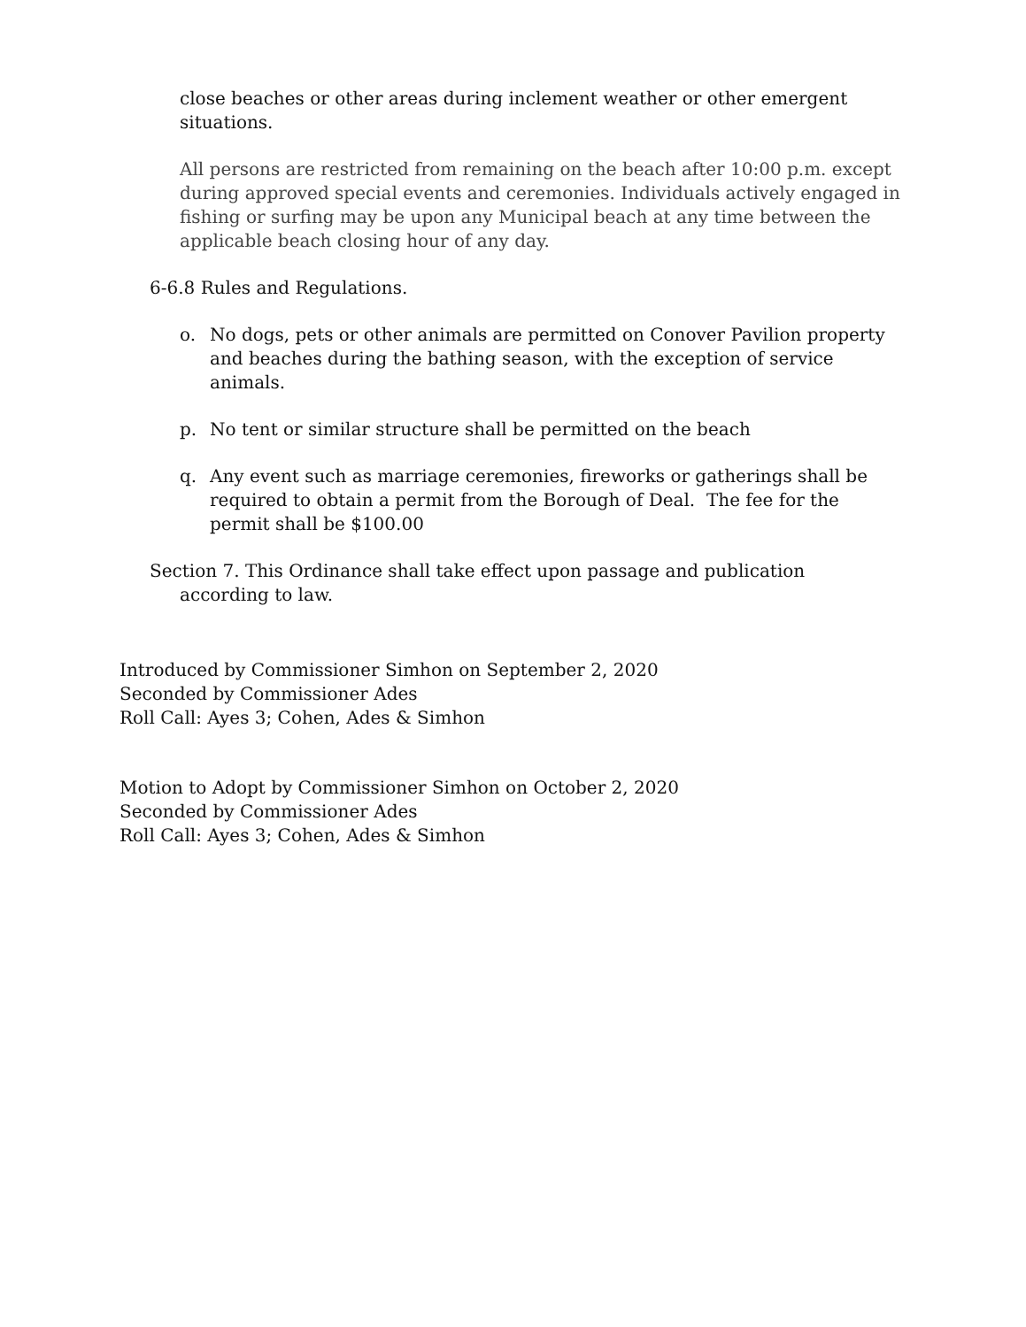close beaches or other areas during inclement weather or other emergent situations.
All persons are restricted from remaining on the beach after 10:00 p.m. except during approved special events and ceremonies. Individuals actively engaged in fishing or surfing may be upon any Municipal beach at any time between the applicable beach closing hour of any day.
6-6.8 Rules and Regulations.
o. No dogs, pets or other animals are permitted on Conover Pavilion property and beaches during the bathing season, with the exception of service animals.
p. No tent or similar structure shall be permitted on the beach
q. Any event such as marriage ceremonies, fireworks or gatherings shall be required to obtain a permit from the Borough of Deal. The fee for the permit shall be $100.00
Section 7. This Ordinance shall take effect upon passage and publication
according to law.
Introduced by Commissioner Simhon on September 2, 2020
Seconded by Commissioner Ades
Roll Call: Ayes 3; Cohen, Ades & Simhon
Motion to Adopt by Commissioner Simhon on October 2, 2020
Seconded by Commissioner Ades
Roll Call: Ayes 3; Cohen, Ades & Simhon